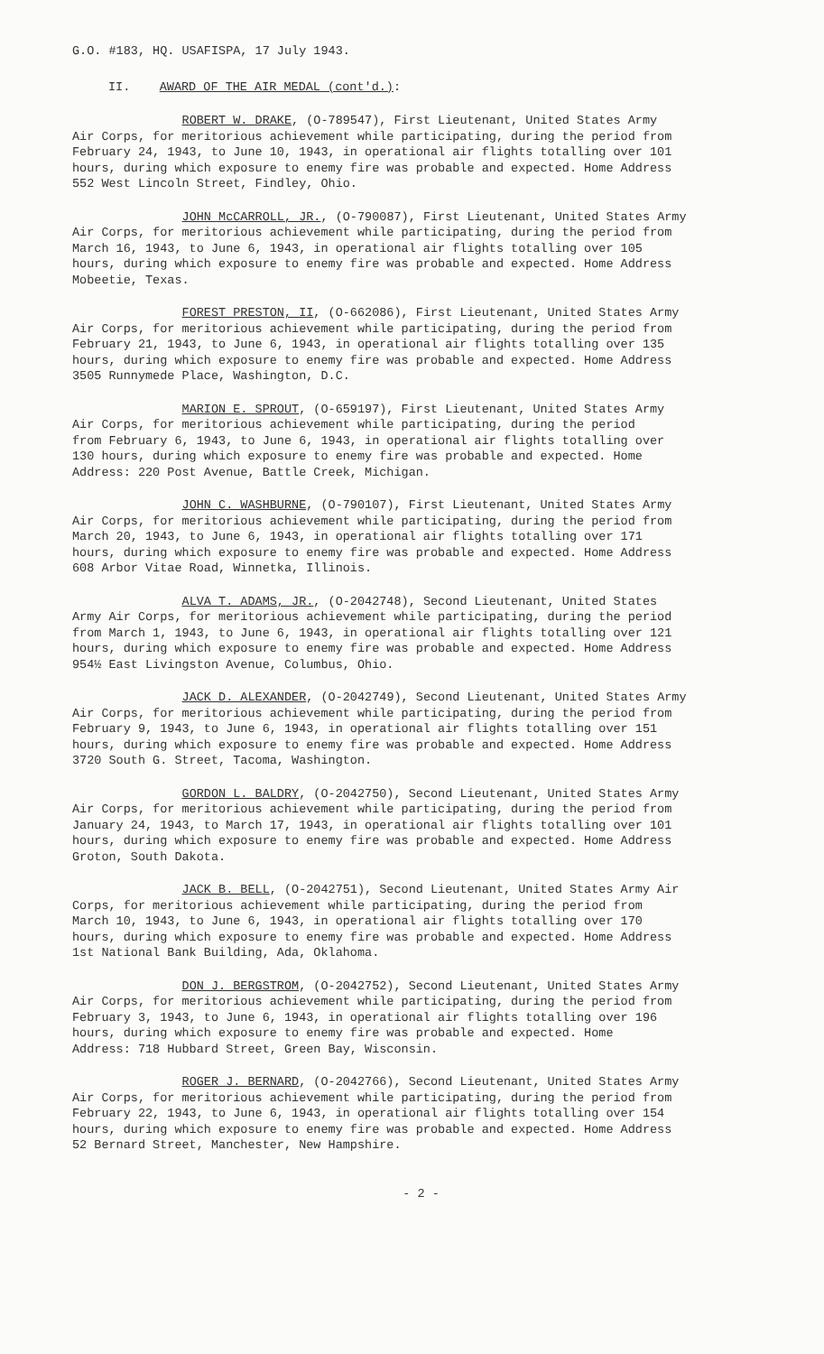G.O. #183, HQ. USAFISPA, 17 July 1943.
II. AWARD OF THE AIR MEDAL (cont'd.):
ROBERT W. DRAKE, (O-789547), First Lieutenant, United States Army Air Corps, for meritorious achievement while participating, during the period from February 24, 1943, to June 10, 1943, in operational air flights totalling over 101 hours, during which exposure to enemy fire was probable and expected. Home Address 552 West Lincoln Street, Findley, Ohio.
JOHN McCARROLL, JR., (O-790087), First Lieutenant, United States Army Air Corps, for meritorious achievement while participating, during the period from March 16, 1943, to June 6, 1943, in operational air flights totalling over 105 hours, during which exposure to enemy fire was probable and expected. Home Address Mobeetie, Texas.
FOREST PRESTON, II, (O-662086), First Lieutenant, United States Army Air Corps, for meritorious achievement while participating, during the period from February 21, 1943, to June 6, 1943, in operational air flights totalling over 135 hours, during which exposure to enemy fire was probable and expected. Home Address 3505 Runnymede Place, Washington, D.C.
MARION E. SPROUT, (O-659197), First Lieutenant, United States Army Air Corps, for meritorious achievement while participating, during the period from February 6, 1943, to June 6, 1943, in operational air flights totalling over 130 hours, during which exposure to enemy fire was probable and expected. Home Address: 220 Post Avenue, Battle Creek, Michigan.
JOHN C. WASHBURNE, (O-790107), First Lieutenant, United States Army Air Corps, for meritorious achievement while participating, during the period from March 20, 1943, to June 6, 1943, in operational air flights totalling over 171 hours, during which exposure to enemy fire was probable and expected. Home Address 608 Arbor Vitae Road, Winnetka, Illinois.
ALVA T. ADAMS, JR., (O-2042748), Second Lieutenant, United States Army Air Corps, for meritorious achievement while participating, during the period from March 1, 1943, to June 6, 1943, in operational air flights totalling over 121 hours, during which exposure to enemy fire was probable and expected. Home Address 954½ East Livingston Avenue, Columbus, Ohio.
JACK D. ALEXANDER, (O-2042749), Second Lieutenant, United States Army Air Corps, for meritorious achievement while participating, during the period from February 9, 1943, to June 6, 1943, in operational air flights totalling over 151 hours, during which exposure to enemy fire was probable and expected. Home Address 3720 South G. Street, Tacoma, Washington.
GORDON L. BALDRY, (O-2042750), Second Lieutenant, United States Army Air Corps, for meritorious achievement while participating, during the period from January 24, 1943, to March 17, 1943, in operational air flights totalling over 101 hours, during which exposure to enemy fire was probable and expected. Home Address Groton, South Dakota.
JACK B. BELL, (O-2042751), Second Lieutenant, United States Army Air Corps, for meritorious achievement while participating, during the period from March 10, 1943, to June 6, 1943, in operational air flights totalling over 170 hours, during which exposure to enemy fire was probable and expected. Home Address 1st National Bank Building, Ada, Oklahoma.
DON J. BERGSTROM, (O-2042752), Second Lieutenant, United States Army Air Corps, for meritorious achievement while participating, during the period from February 3, 1943, to June 6, 1943, in operational air flights totalling over 196 hours, during which exposure to enemy fire was probable and expected. Home Address: 718 Hubbard Street, Green Bay, Wisconsin.
ROGER J. BERNARD, (O-2042766), Second Lieutenant, United States Army Air Corps, for meritorious achievement while participating, during the period from February 22, 1943, to June 6, 1943, in operational air flights totalling over 154 hours, during which exposure to enemy fire was probable and expected. Home Address 52 Bernard Street, Manchester, New Hampshire.
- 2 -